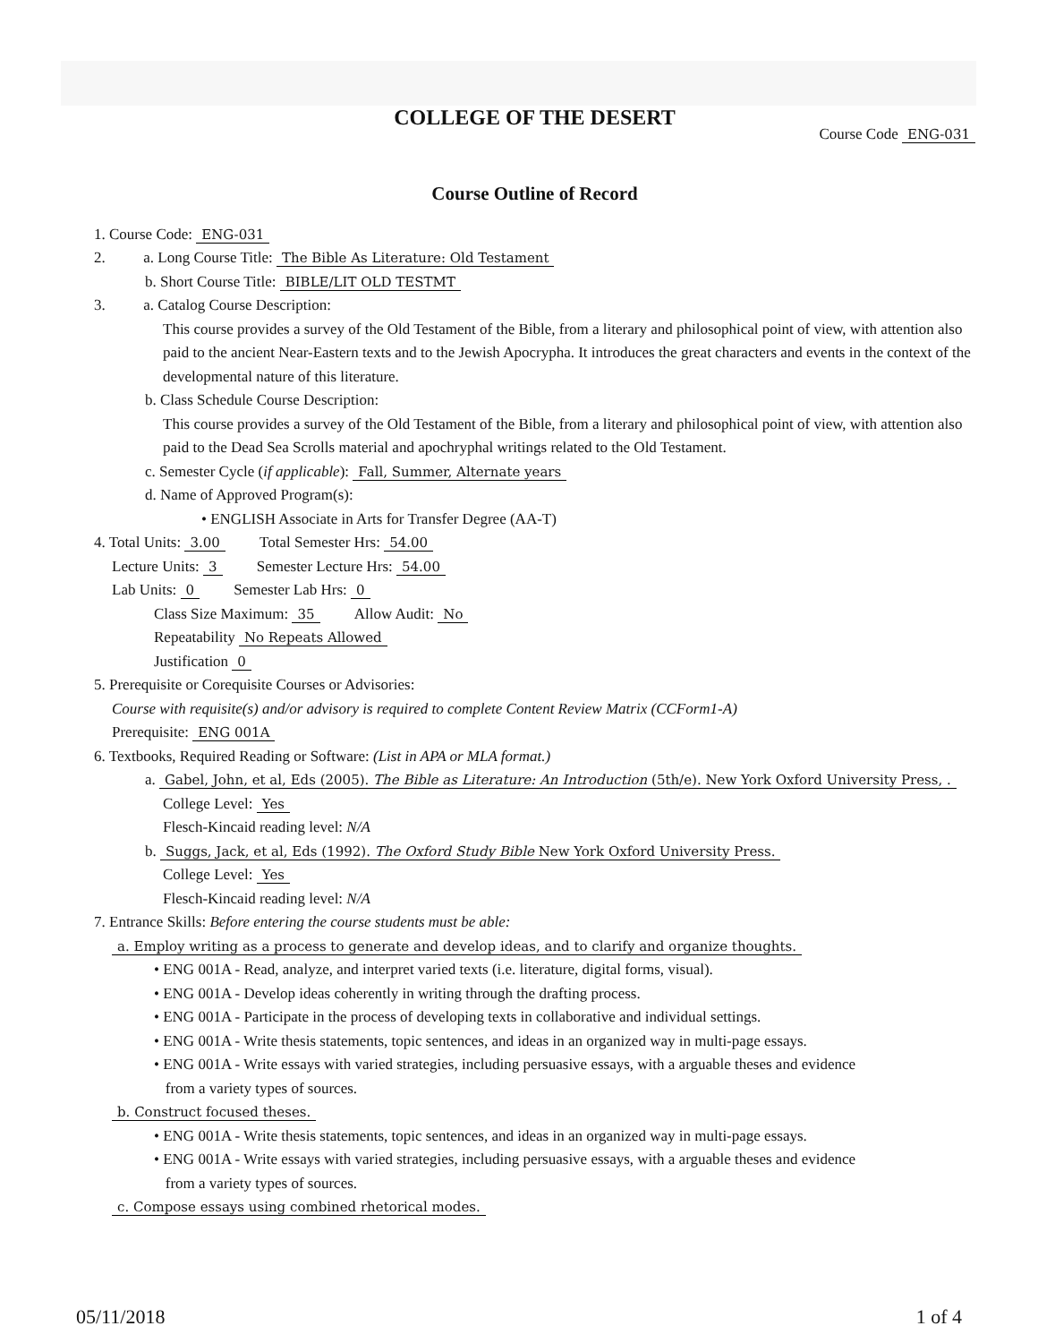COLLEGE OF THE DESERT
Course Code ENG-031
Course Outline of Record
1. Course Code: ENG-031
2. a. Long Course Title: The Bible As Literature: Old Testament
b. Short Course Title: BIBLE/LIT OLD TESTMT
3. a. Catalog Course Description:
This course provides a survey of the Old Testament of the Bible, from a literary and philosophical point of view, with attention also paid to the ancient Near-Eastern texts and to the Jewish Apocrypha. It introduces the great characters and events in the context of the developmental nature of this literature.
b. Class Schedule Course Description:
This course provides a survey of the Old Testament of the Bible, from a literary and philosophical point of view, with attention also paid to the Dead Sea Scrolls material and apochryphal writings related to the Old Testament.
c. Semester Cycle (if applicable): Fall, Summer, Alternate years
d. Name of Approved Program(s):
• ENGLISH Associate in Arts for Transfer Degree (AA-T)
4. Total Units: 3.00 Total Semester Hrs: 54.00
Lecture Units: 3 Semester Lecture Hrs: 54.00
Lab Units: 0 Semester Lab Hrs: 0
Class Size Maximum: 35 Allow Audit: No
Repeatability No Repeats Allowed
Justification 0
5. Prerequisite or Corequisite Courses or Advisories:
Course with requisite(s) and/or advisory is required to complete Content Review Matrix (CCForm1-A)
Prerequisite: ENG 001A
6. Textbooks, Required Reading or Software: (List in APA or MLA format.)
a. Gabel, John, et al, Eds (2005). The Bible as Literature: An Introduction (5th/e). New York Oxford University Press, .
College Level: Yes
Flesch-Kincaid reading level: N/A
b. Suggs, Jack, et al, Eds (1992). The Oxford Study Bible New York Oxford University Press.
College Level: Yes
Flesch-Kincaid reading level: N/A
7. Entrance Skills: Before entering the course students must be able:
a. Employ writing as a process to generate and develop ideas, and to clarify and organize thoughts.
• ENG 001A - Read, analyze, and interpret varied texts (i.e. literature, digital forms, visual).
• ENG 001A - Develop ideas coherently in writing through the drafting process.
• ENG 001A - Participate in the process of developing texts in collaborative and individual settings.
• ENG 001A - Write thesis statements, topic sentences, and ideas in an organized way in multi-page essays.
• ENG 001A - Write essays with varied strategies, including persuasive essays, with a arguable theses and evidence
from a variety types of sources.
b. Construct focused theses.
• ENG 001A - Write thesis statements, topic sentences, and ideas in an organized way in multi-page essays.
• ENG 001A - Write essays with varied strategies, including persuasive essays, with a arguable theses and evidence
from a variety types of sources.
c. Compose essays using combined rhetorical modes.
05/11/2018 1 of 4